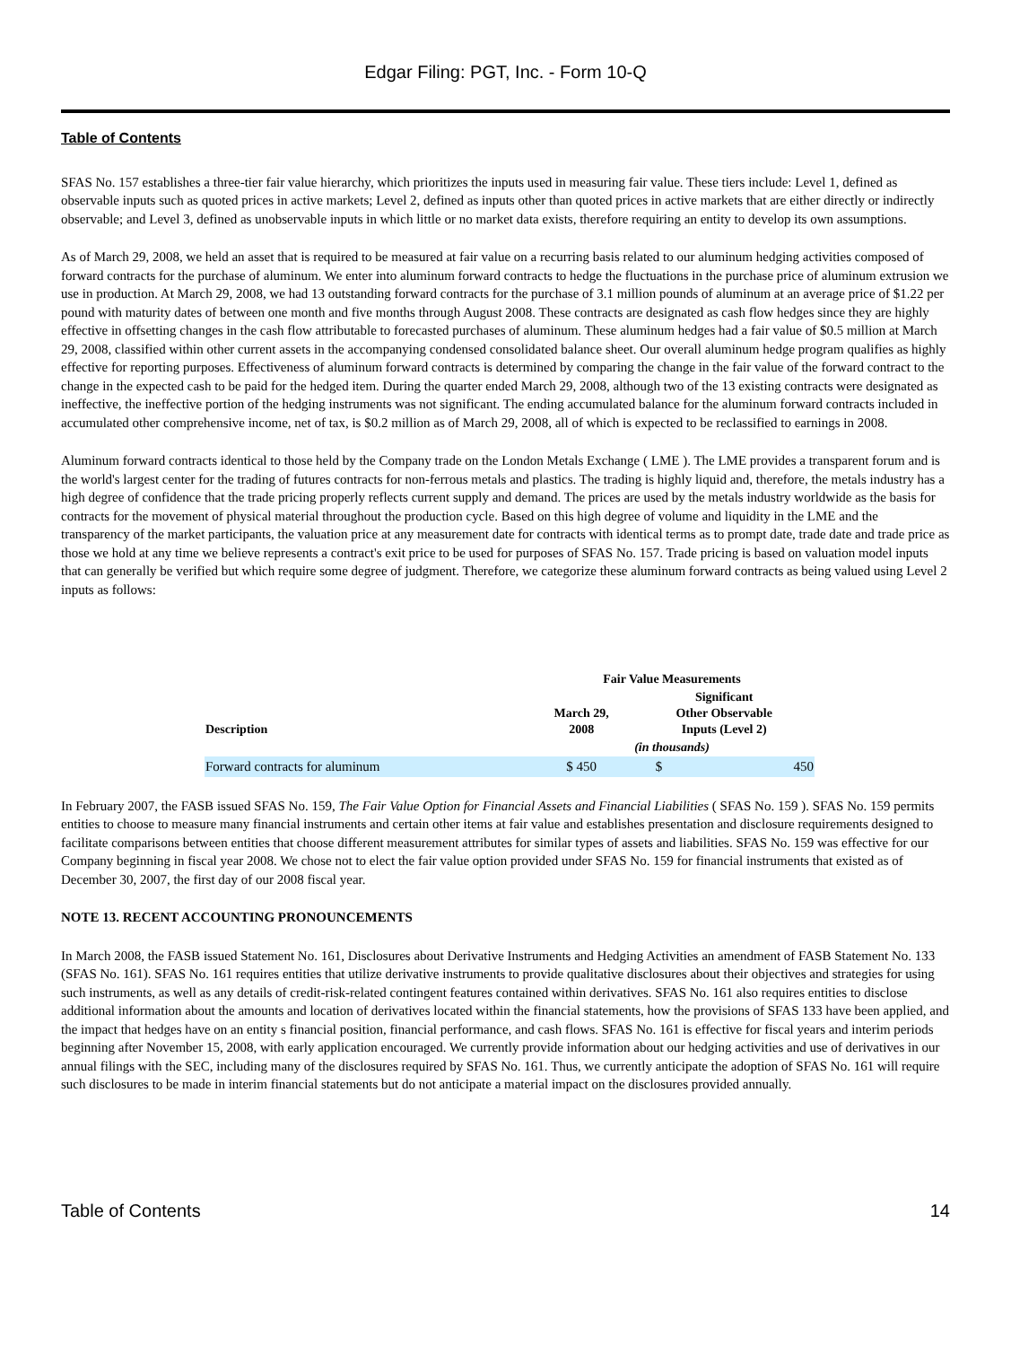Edgar Filing: PGT, Inc. - Form 10-Q
Table of Contents
SFAS No. 157 establishes a three-tier fair value hierarchy, which prioritizes the inputs used in measuring fair value. These tiers include: Level 1, defined as observable inputs such as quoted prices in active markets; Level 2, defined as inputs other than quoted prices in active markets that are either directly or indirectly observable; and Level 3, defined as unobservable inputs in which little or no market data exists, therefore requiring an entity to develop its own assumptions.
As of March 29, 2008, we held an asset that is required to be measured at fair value on a recurring basis related to our aluminum hedging activities composed of forward contracts for the purchase of aluminum. We enter into aluminum forward contracts to hedge the fluctuations in the purchase price of aluminum extrusion we use in production. At March 29, 2008, we had 13 outstanding forward contracts for the purchase of 3.1 million pounds of aluminum at an average price of $1.22 per pound with maturity dates of between one month and five months through August 2008. These contracts are designated as cash flow hedges since they are highly effective in offsetting changes in the cash flow attributable to forecasted purchases of aluminum. These aluminum hedges had a fair value of $0.5 million at March 29, 2008, classified within other current assets in the accompanying condensed consolidated balance sheet. Our overall aluminum hedge program qualifies as highly effective for reporting purposes. Effectiveness of aluminum forward contracts is determined by comparing the change in the fair value of the forward contract to the change in the expected cash to be paid for the hedged item. During the quarter ended March 29, 2008, although two of the 13 existing contracts were designated as ineffective, the ineffective portion of the hedging instruments was not significant. The ending accumulated balance for the aluminum forward contracts included in accumulated other comprehensive income, net of tax, is $0.2 million as of March 29, 2008, all of which is expected to be reclassified to earnings in 2008.
Aluminum forward contracts identical to those held by the Company trade on the London Metals Exchange ( LME ). The LME provides a transparent forum and is the world's largest center for the trading of futures contracts for non-ferrous metals and plastics. The trading is highly liquid and, therefore, the metals industry has a high degree of confidence that the trade pricing properly reflects current supply and demand. The prices are used by the metals industry worldwide as the basis for contracts for the movement of physical material throughout the production cycle. Based on this high degree of volume and liquidity in the LME and the transparency of the market participants, the valuation price at any measurement date for contracts with identical terms as to prompt date, trade date and trade price as those we hold at any time we believe represents a contract's exit price to be used for purposes of SFAS No. 157. Trade pricing is based on valuation model inputs that can generally be verified but which require some degree of judgment. Therefore, we categorize these aluminum forward contracts as being valued using Level 2 inputs as follows:
| | Fair Value Measurements | | |
| --- | --- | --- | --- |
| Description | March 29, 2008 | Significant Other Observable Inputs (Level 2) | |
| | (in thousands) | | |
| Forward contracts for aluminum | $ 450 | $ | 450 |
In February 2007, the FASB issued SFAS No. 159, The Fair Value Option for Financial Assets and Financial Liabilities ( SFAS No. 159 ). SFAS No. 159 permits entities to choose to measure many financial instruments and certain other items at fair value and establishes presentation and disclosure requirements designed to facilitate comparisons between entities that choose different measurement attributes for similar types of assets and liabilities. SFAS No. 159 was effective for our Company beginning in fiscal year 2008. We chose not to elect the fair value option provided under SFAS No. 159 for financial instruments that existed as of December 30, 2007, the first day of our 2008 fiscal year.
NOTE 13. RECENT ACCOUNTING PRONOUNCEMENTS
In March 2008, the FASB issued Statement No. 161, Disclosures about Derivative Instruments and Hedging Activities an amendment of FASB Statement No. 133 (SFAS No. 161). SFAS No. 161 requires entities that utilize derivative instruments to provide qualitative disclosures about their objectives and strategies for using such instruments, as well as any details of credit-risk-related contingent features contained within derivatives. SFAS No. 161 also requires entities to disclose additional information about the amounts and location of derivatives located within the financial statements, how the provisions of SFAS 133 have been applied, and the impact that hedges have on an entity s financial position, financial performance, and cash flows. SFAS No. 161 is effective for fiscal years and interim periods beginning after November 15, 2008, with early application encouraged. We currently provide information about our hedging activities and use of derivatives in our annual filings with the SEC, including many of the disclosures required by SFAS No. 161. Thus, we currently anticipate the adoption of SFAS No. 161 will require such disclosures to be made in interim financial statements but do not anticipate a material impact on the disclosures provided annually.
Table of Contents 14